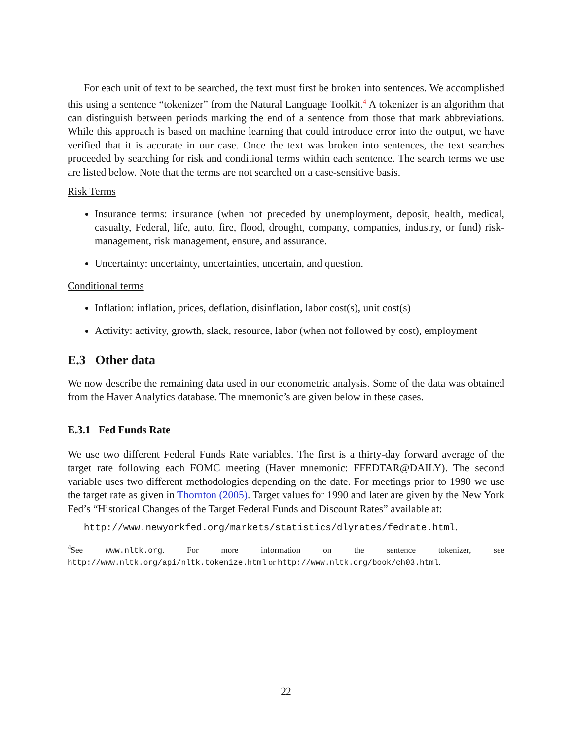For each unit of text to be searched, the text must first be broken into sentences. We accomplished this using a sentence “tokenizer” from the Natural Language Toolkit.<sup>4</sup> A tokenizer is an algorithm that can distinguish between periods marking the end of a sentence from those that mark abbreviations. While this approach is based on machine learning that could introduce error into the output, we have verified that it is accurate in our case. Once the text was broken into sentences, the text searches proceeded by searching for risk and conditional terms within each sentence. The search terms we use are listed below. Note that the terms are not searched on a case-sensitive basis.
Risk Terms
Insurance terms: insurance (when not preceded by unemployment, deposit, health, medical, casualty, Federal, life, auto, fire, flood, drought, company, companies, industry, or fund) risk-management, risk management, ensure, and assurance.
Uncertainty: uncertainty, uncertainties, uncertain, and question.
Conditional terms
Inflation: inflation, prices, deflation, disinflation, labor cost(s), unit cost(s)
Activity: activity, growth, slack, resource, labor (when not followed by cost), employment
E.3 Other data
We now describe the remaining data used in our econometric analysis. Some of the data was obtained from the Haver Analytics database. The mnemonic’s are given below in these cases.
E.3.1 Fed Funds Rate
We use two different Federal Funds Rate variables. The first is a thirty-day forward average of the target rate following each FOMC meeting (Haver mnemonic: FFEDTAR@DAILY). The second variable uses two different methodologies depending on the date. For meetings prior to 1990 we use the target rate as given in Thornton (2005). Target values for 1990 and later are given by the New York Fed’s “Historical Changes of the Target Federal Funds and Discount Rates” available at:
http://www.newyorkfed.org/markets/statistics/dlyrates/fedrate.html.
<sup>4</sup> See www.nltk.org. For more information on the sentence tokenizer, see http://www.nltk.org/api/nltk.tokenize.html or http://www.nltk.org/book/ch03.html.
22